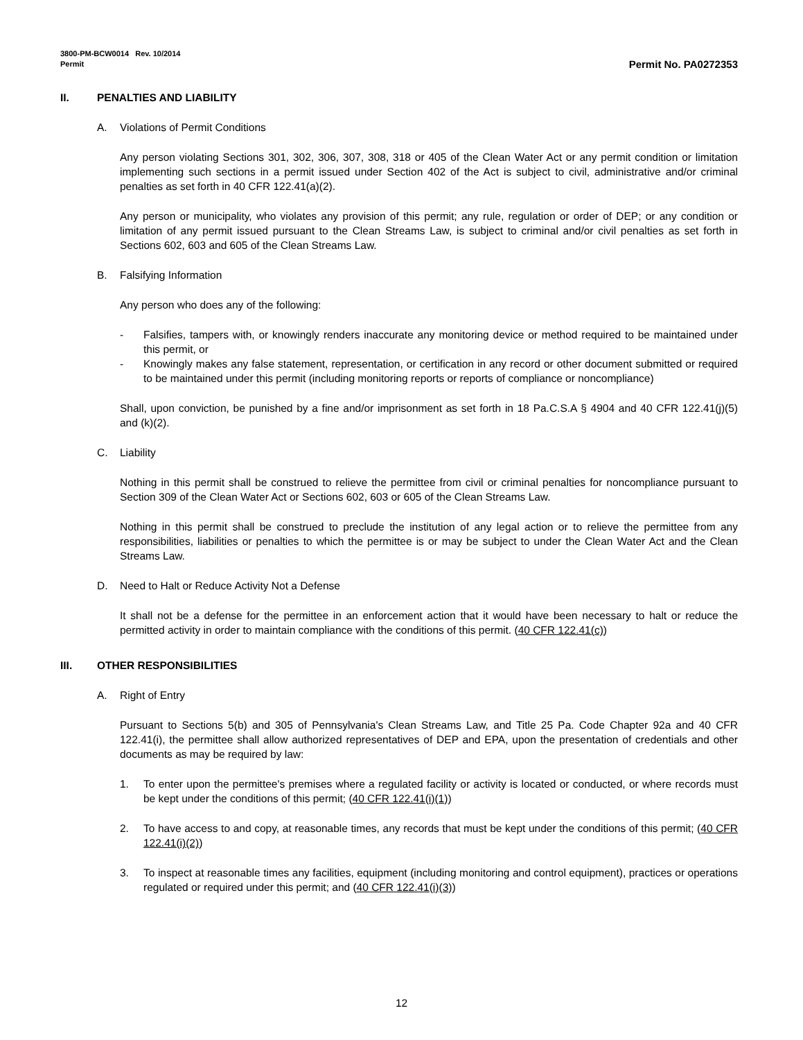3800-PM-BCW0014 Rev. 10/2014
Permit Permit No. PA0272353
II. PENALTIES AND LIABILITY
A. Violations of Permit Conditions
Any person violating Sections 301, 302, 306, 307, 308, 318 or 405 of the Clean Water Act or any permit condition or limitation implementing such sections in a permit issued under Section 402 of the Act is subject to civil, administrative and/or criminal penalties as set forth in 40 CFR 122.41(a)(2).
Any person or municipality, who violates any provision of this permit; any rule, regulation or order of DEP; or any condition or limitation of any permit issued pursuant to the Clean Streams Law, is subject to criminal and/or civil penalties as set forth in Sections 602, 603 and 605 of the Clean Streams Law.
B. Falsifying Information
Any person who does any of the following:
- Falsifies, tampers with, or knowingly renders inaccurate any monitoring device or method required to be maintained under this permit, or
- Knowingly makes any false statement, representation, or certification in any record or other document submitted or required to be maintained under this permit (including monitoring reports or reports of compliance or noncompliance)
Shall, upon conviction, be punished by a fine and/or imprisonment as set forth in 18 Pa.C.S.A § 4904 and 40 CFR 122.41(j)(5) and (k)(2).
C. Liability
Nothing in this permit shall be construed to relieve the permittee from civil or criminal penalties for noncompliance pursuant to Section 309 of the Clean Water Act or Sections 602, 603 or 605 of the Clean Streams Law.
Nothing in this permit shall be construed to preclude the institution of any legal action or to relieve the permittee from any responsibilities, liabilities or penalties to which the permittee is or may be subject to under the Clean Water Act and the Clean Streams Law.
D. Need to Halt or Reduce Activity Not a Defense
It shall not be a defense for the permittee in an enforcement action that it would have been necessary to halt or reduce the permitted activity in order to maintain compliance with the conditions of this permit. (40 CFR 122.41(c))
III. OTHER RESPONSIBILITIES
A. Right of Entry
Pursuant to Sections 5(b) and 305 of Pennsylvania's Clean Streams Law, and Title 25 Pa. Code Chapter 92a and 40 CFR 122.41(i), the permittee shall allow authorized representatives of DEP and EPA, upon the presentation of credentials and other documents as may be required by law:
1. To enter upon the permittee's premises where a regulated facility or activity is located or conducted, or where records must be kept under the conditions of this permit; (40 CFR 122.41(i)(1))
2. To have access to and copy, at reasonable times, any records that must be kept under the conditions of this permit; (40 CFR 122.41(i)(2))
3. To inspect at reasonable times any facilities, equipment (including monitoring and control equipment), practices or operations regulated or required under this permit; and (40 CFR 122.41(i)(3))
12